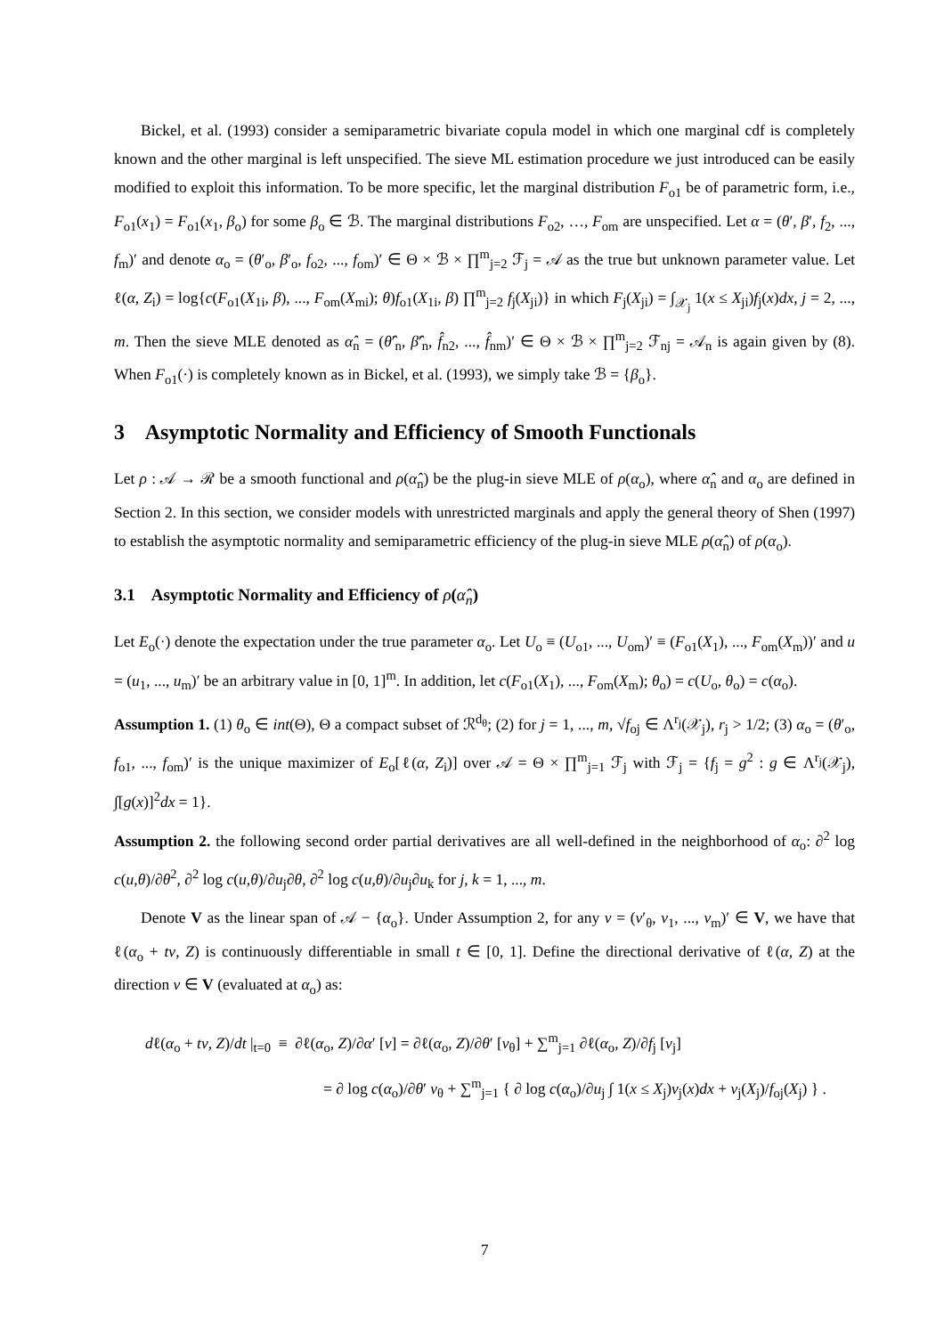Bickel, et al. (1993) consider a semiparametric bivariate copula model in which one marginal cdf is completely known and the other marginal is left unspecified. The sieve ML estimation procedure we just introduced can be easily modified to exploit this information. To be more specific, let the marginal distribution F<sub>o1</sub> be of parametric form, i.e., F<sub>o1</sub>(x<sub>1</sub>) = F<sub>o1</sub>(x<sub>1</sub>, β<sub>o</sub>) for some β<sub>o</sub> ∈ ℬ. The marginal distributions F<sub>o2</sub>, …, F<sub>om</sub> are unspecified. Let α = (θ′, β′, f<sub>2</sub>, ..., f<sub>m</sub>)′ and denote α<sub>o</sub> = (θ′<sub>o</sub>, β′<sub>o</sub>, f<sub>o2</sub>, ..., f<sub>om</sub>)′ ∈ Θ × ℬ × ∏<sup>m</sup><sub>j=2</sub> ℱ<sub>j</sub> = 𝒜 as the true but unknown parameter value. Let ℓ(α, Z<sub>i</sub>) = log{c(F<sub>o1</sub>(X<sub>1i</sub>, β), ..., F<sub>om</sub>(X<sub>mi</sub>); θ)f<sub>o1</sub>(X<sub>1i</sub>, β) ∏<sup>m</sup><sub>j=2</sub> f<sub>j</sub>(X<sub>ji</sub>)} in which F<sub>j</sub>(X<sub>ji</sub>) = ∫<sub>𝒳<sub>j</sub></sub> 1(x ≤ X<sub>ji</sub>)f<sub>j</sub>(x)dx, j = 2, ..., m. Then the sieve MLE denoted as α̂<sub>n</sub> = (θ̂′<sub>n</sub>, β̂′<sub>n</sub>, f̂<sub>n2</sub>, ..., f̂<sub>nm</sub>)′ ∈ Θ × ℬ × ∏<sup>m</sup><sub>j=2</sub> ℱ<sub>nj</sub> = 𝒜<sub>n</sub> is again given by (8). When F<sub>o1</sub>(·) is completely known as in Bickel, et al. (1993), we simply take ℬ = {β<sub>o</sub>}.
3 Asymptotic Normality and Efficiency of Smooth Functionals
Let ρ : 𝒜 → ℛ be a smooth functional and ρ(α̂<sub>n</sub>) be the plug-in sieve MLE of ρ(α<sub>o</sub>), where α̂<sub>n</sub> and α<sub>o</sub> are defined in Section 2. In this section, we consider models with unrestricted marginals and apply the general theory of Shen (1997) to establish the asymptotic normality and semiparametric efficiency of the plug-in sieve MLE ρ(α̂<sub>n</sub>) of ρ(α<sub>o</sub>).
3.1 Asymptotic Normality and Efficiency of ρ(α̂<sub>n</sub>)
Let E<sub>o</sub>(·) denote the expectation under the true parameter α<sub>o</sub>. Let U<sub>o</sub> ≡ (U<sub>o1</sub>, ..., U<sub>om</sub>)′ ≡ (F<sub>o1</sub>(X<sub>1</sub>), ..., F<sub>om</sub>(X<sub>m</sub>))′ and u = (u<sub>1</sub>, ..., u<sub>m</sub>)′ be an arbitrary value in [0, 1]<sup>m</sup>. In addition, let c(F<sub>o1</sub>(X<sub>1</sub>), ..., F<sub>om</sub>(X<sub>m</sub>); θ<sub>o</sub>) = c(U<sub>o</sub>, θ<sub>o</sub>) = c(α<sub>o</sub>).
Assumption 1. (1) θ<sub>o</sub> ∈ int(Θ), Θ a compact subset of ℛ<sup>d<sub>θ</sub></sup>; (2) for j = 1, ..., m, √f<sub>oj</sub> ∈ Λ<sup>r<sub>j</sub></sup>(𝒳<sub>j</sub>), r<sub>j</sub> > 1/2; (3) α<sub>o</sub> = (θ′<sub>o</sub>, f<sub>o1</sub>, ..., f<sub>om</sub>)′ is the unique maximizer of E<sub>o</sub>[ℓ(α, Z<sub>i</sub>)] over 𝒜 = Θ × ∏<sup>m</sup><sub>j=1</sub> ℱ<sub>j</sub> with ℱ<sub>j</sub> = {f<sub>j</sub> = g<sup>2</sup> : g ∈ Λ<sup>r<sub>j</sub></sup>(𝒳<sub>j</sub>), ∫[g(x)]<sup>2</sup>dx = 1}.
Assumption 2. the following second order partial derivatives are all well-defined in the neighborhood of α<sub>o</sub>: ∂<sup>2</sup> log c(u,θ)/∂θ<sup>2</sup>, ∂<sup>2</sup> log c(u,θ)/∂u<sub>j</sub>∂θ, ∂<sup>2</sup> log c(u,θ)/∂u<sub>j</sub>∂u<sub>k</sub> for j, k = 1, ..., m.
Denote V as the linear span of 𝒜 − {α<sub>o</sub>}. Under Assumption 2, for any v = (v′<sub>θ</sub>, v<sub>1</sub>, ..., v<sub>m</sub>)′ ∈ V, we have that ℓ(α<sub>o</sub> + tv, Z) is continuously differentiable in small t ∈ [0, 1]. Define the directional derivative of ℓ(α, Z) at the direction v ∈ V (evaluated at α<sub>o</sub>) as:
dℓ(α<sub>o</sub> + tv, Z)/dt |<sub>t=0</sub> ≡ ∂ℓ(α<sub>o</sub>, Z)/∂α′ [v] = ∂ℓ(α<sub>o</sub>, Z)/∂θ′ [v<sub>θ</sub>] + ∑<sup>m</sup><sub>j=1</sub> ∂ℓ(α<sub>o</sub>, Z)/∂f<sub>j</sub> [v<sub>j</sub>]
= ∂ log c(α<sub>o</sub>)/∂θ′ v<sub>θ</sub> + ∑<sup>m</sup><sub>j=1</sub> { ∂ log c(α<sub>o</sub>)/∂u<sub>j</sub> ∫ 1(x ≤ X<sub>j</sub>)v<sub>j</sub>(x)dx + v<sub>j</sub>(X<sub>j</sub>)/f<sub>oj</sub>(X<sub>j</sub>) } .
7